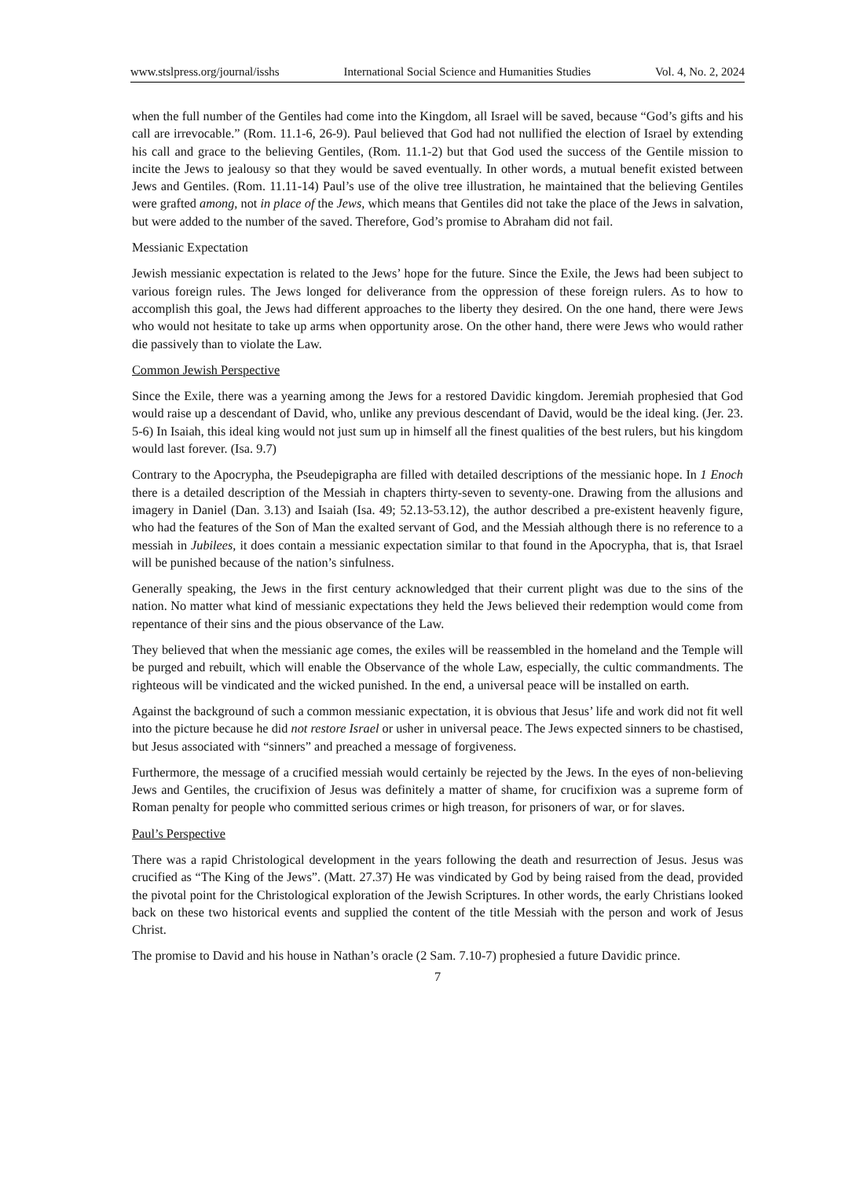www.stslpress.org/journal/isshs International Social Science and Humanities Studies Vol. 4, No. 2, 2024
when the full number of the Gentiles had come into the Kingdom, all Israel will be saved, because “God’s gifts and his call are irrevocable.” (Rom. 11.1-6, 26-9). Paul believed that God had not nullified the election of Israel by extending his call and grace to the believing Gentiles, (Rom. 11.1-2) but that God used the success of the Gentile mission to incite the Jews to jealousy so that they would be saved eventually. In other words, a mutual benefit existed between Jews and Gentiles. (Rom. 11.11-14) Paul’s use of the olive tree illustration, he maintained that the believing Gentiles were grafted among, not in place of the Jews, which means that Gentiles did not take the place of the Jews in salvation, but were added to the number of the saved. Therefore, God’s promise to Abraham did not fail.
Messianic Expectation
Jewish messianic expectation is related to the Jews’ hope for the future. Since the Exile, the Jews had been subject to various foreign rules. The Jews longed for deliverance from the oppression of these foreign rulers. As to how to accomplish this goal, the Jews had different approaches to the liberty they desired. On the one hand, there were Jews who would not hesitate to take up arms when opportunity arose. On the other hand, there were Jews who would rather die passively than to violate the Law.
Common Jewish Perspective
Since the Exile, there was a yearning among the Jews for a restored Davidic kingdom. Jeremiah prophesied that God would raise up a descendant of David, who, unlike any previous descendant of David, would be the ideal king. (Jer. 23. 5-6) In Isaiah, this ideal king would not just sum up in himself all the finest qualities of the best rulers, but his kingdom would last forever. (Isa. 9.7)
Contrary to the Apocrypha, the Pseudepigrapha are filled with detailed descriptions of the messianic hope. In 1 Enoch there is a detailed description of the Messiah in chapters thirty-seven to seventy-one. Drawing from the allusions and imagery in Daniel (Dan. 3.13) and Isaiah (Isa. 49; 52.13-53.12), the author described a pre-existent heavenly figure, who had the features of the Son of Man the exalted servant of God, and the Messiah although there is no reference to a messiah in Jubilees, it does contain a messianic expectation similar to that found in the Apocrypha, that is, that Israel will be punished because of the nation’s sinfulness.
Generally speaking, the Jews in the first century acknowledged that their current plight was due to the sins of the nation. No matter what kind of messianic expectations they held the Jews believed their redemption would come from repentance of their sins and the pious observance of the Law.
They believed that when the messianic age comes, the exiles will be reassembled in the homeland and the Temple will be purged and rebuilt, which will enable the Observance of the whole Law, especially, the cultic commandments. The righteous will be vindicated and the wicked punished. In the end, a universal peace will be installed on earth.
Against the background of such a common messianic expectation, it is obvious that Jesus’ life and work did not fit well into the picture because he did not restore Israel or usher in universal peace. The Jews expected sinners to be chastised, but Jesus associated with “sinners” and preached a message of forgiveness.
Furthermore, the message of a crucified messiah would certainly be rejected by the Jews. In the eyes of non-believing Jews and Gentiles, the crucifixion of Jesus was definitely a matter of shame, for crucifixion was a supreme form of Roman penalty for people who committed serious crimes or high treason, for prisoners of war, or for slaves.
Paul’s Perspective
There was a rapid Christological development in the years following the death and resurrection of Jesus. Jesus was crucified as “The King of the Jews”. (Matt. 27.37) He was vindicated by God by being raised from the dead, provided the pivotal point for the Christological exploration of the Jewish Scriptures. In other words, the early Christians looked back on these two historical events and supplied the content of the title Messiah with the person and work of Jesus Christ.
The promise to David and his house in Nathan’s oracle (2 Sam. 7.10-7) prophesied a future Davidic prince.
7